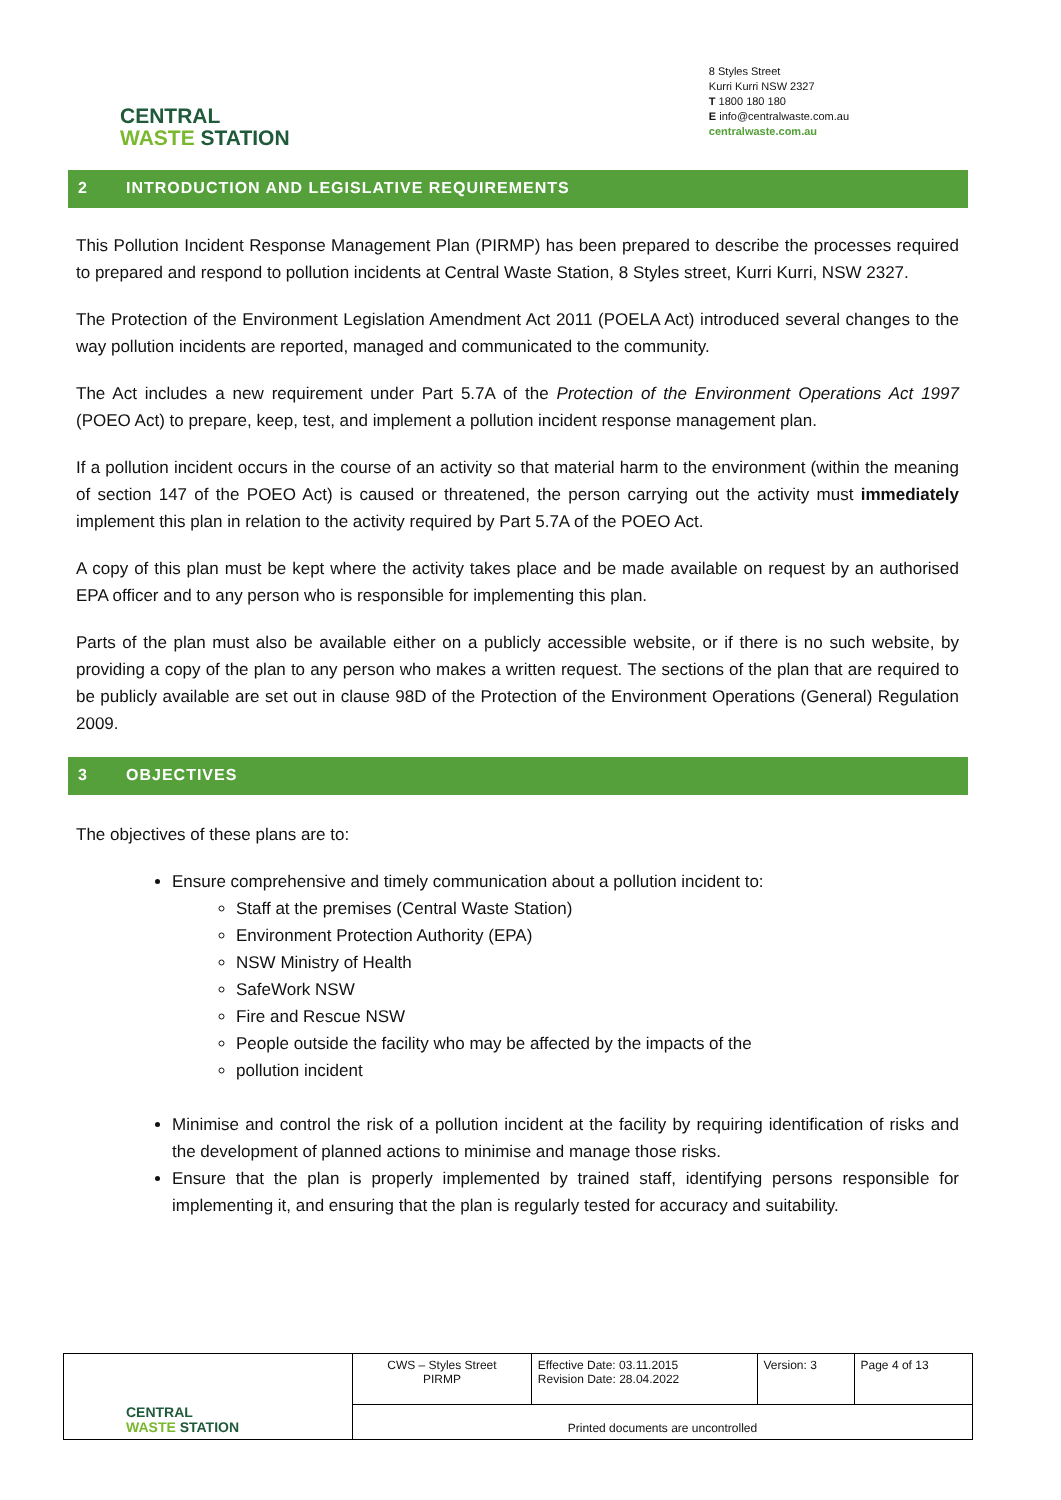CENTRAL
WASTE STATION
8 Styles Street
Kurri Kurri NSW 2327
T 1800 180 180
E info@centralwaste.com.au
centralwaste.com.au
2 INTRODUCTION AND LEGISLATIVE REQUIREMENTS
This Pollution Incident Response Management Plan (PIRMP) has been prepared to describe the processes required to prepared and respond to pollution incidents at Central Waste Station, 8 Styles street, Kurri Kurri, NSW 2327.
The Protection of the Environment Legislation Amendment Act 2011 (POELA Act) introduced several changes to the way pollution incidents are reported, managed and communicated to the community.
The Act includes a new requirement under Part 5.7A of the Protection of the Environment Operations Act 1997 (POEO Act) to prepare, keep, test, and implement a pollution incident response management plan.
If a pollution incident occurs in the course of an activity so that material harm to the environment (within the meaning of section 147 of the POEO Act) is caused or threatened, the person carrying out the activity must immediately implement this plan in relation to the activity required by Part 5.7A of the POEO Act.
A copy of this plan must be kept where the activity takes place and be made available on request by an authorised EPA officer and to any person who is responsible for implementing this plan.
Parts of the plan must also be available either on a publicly accessible website, or if there is no such website, by providing a copy of the plan to any person who makes a written request. The sections of the plan that are required to be publicly available are set out in clause 98D of the Protection of the Environment Operations (General) Regulation 2009.
3 OBJECTIVES
The objectives of these plans are to:
Ensure comprehensive and timely communication about a pollution incident to:
Staff at the premises (Central Waste Station)
Environment Protection Authority (EPA)
NSW Ministry of Health
SafeWork NSW
Fire and Rescue NSW
People outside the facility who may be affected by the impacts of the
pollution incident
Minimise and control the risk of a pollution incident at the facility by requiring identification of risks and the development of planned actions to minimise and manage those risks.
Ensure that the plan is properly implemented by trained staff, identifying persons responsible for implementing it, and ensuring that the plan is regularly tested for accuracy and suitability.
| CENTRAL WASTE STATION | CWS – Styles Street PIRMP | Effective Date: 03.11.2015 Revision Date: 28.04.2022 | Version: 3 | Page 4 of 13 |
| | Printed documents are uncontrolled | | | |